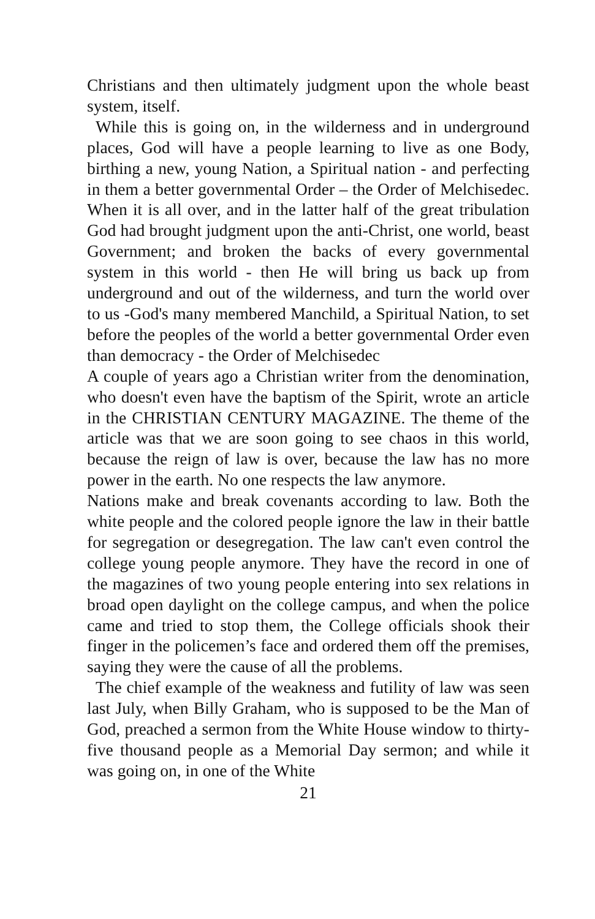Christians and then ultimately judgment upon the whole beast system, itself.
While this is going on, in the wilderness and in underground places, God will have a people learning to live as one Body, birthing a new, young Nation, a Spiritual nation - and perfecting in them a better governmental Order – the Order of Melchisedec. When it is all over, and in the latter half of the great tribulation God had brought judgment upon the anti-Christ, one world, beast Government; and broken the backs of every governmental system in this world - then He will bring us back up from underground and out of the wilderness, and turn the world over to us -God's many membered Manchild, a Spiritual Nation, to set before the peoples of the world a better governmental Order even than democracy - the Order of Melchisedec
A couple of years ago a Christian writer from the denomination, who doesn't even have the baptism of the Spirit, wrote an article in the CHRISTIAN CENTURY MAGAZINE. The theme of the article was that we are soon going to see chaos in this world, because the reign of law is over, because the law has no more power in the earth. No one respects the law anymore.
Nations make and break covenants according to law. Both the white people and the colored people ignore the law in their battle for segregation or desegregation. The law can't even control the college young people anymore. They have the record in one of the magazines of two young people entering into sex relations in broad open daylight on the college campus, and when the police came and tried to stop them, the College officials shook their finger in the policemen’s face and ordered them off the premises, saying they were the cause of all the problems.
The chief example of the weakness and futility of law was seen last July, when Billy Graham, who is supposed to be the Man of God, preached a sermon from the White House window to thirty-five thousand people as a Memorial Day sermon; and while it was going on, in one of the White
21